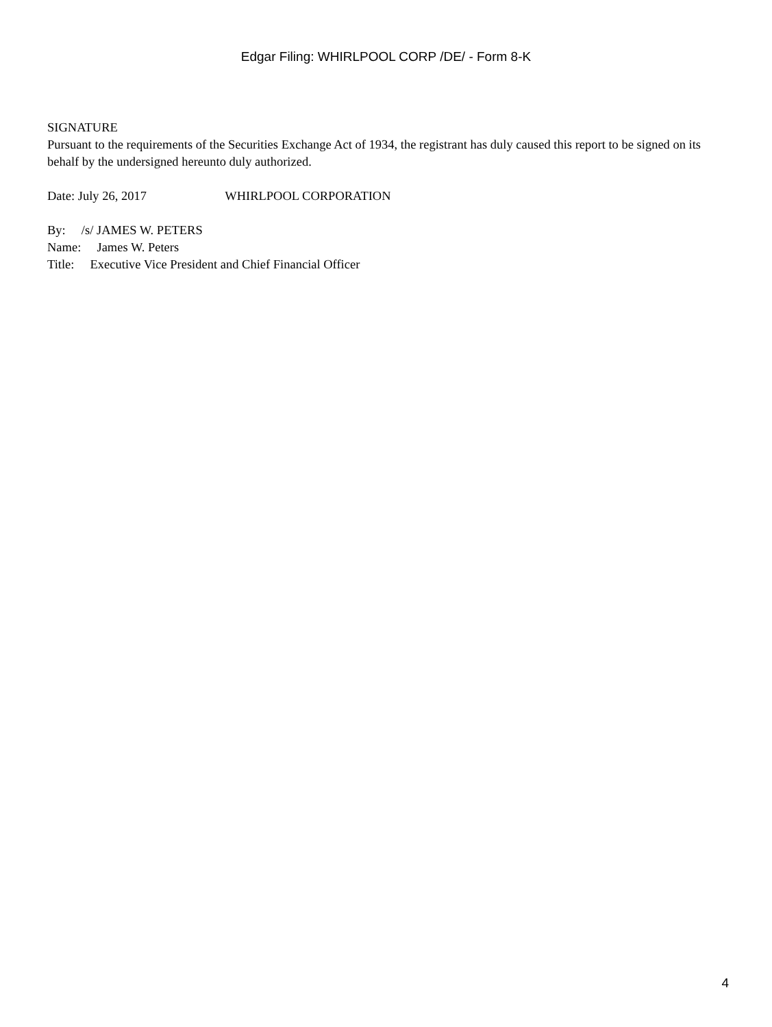Edgar Filing: WHIRLPOOL CORP /DE/ - Form 8-K
SIGNATURE
Pursuant to the requirements of the Securities Exchange Act of 1934, the registrant has duly caused this report to be signed on its behalf by the undersigned hereunto duly authorized.
Date: July 26, 2017 WHIRLPOOL CORPORATION
By: /s/ JAMES W. PETERS
Name: James W. Peters
Title: Executive Vice President and Chief Financial Officer
4